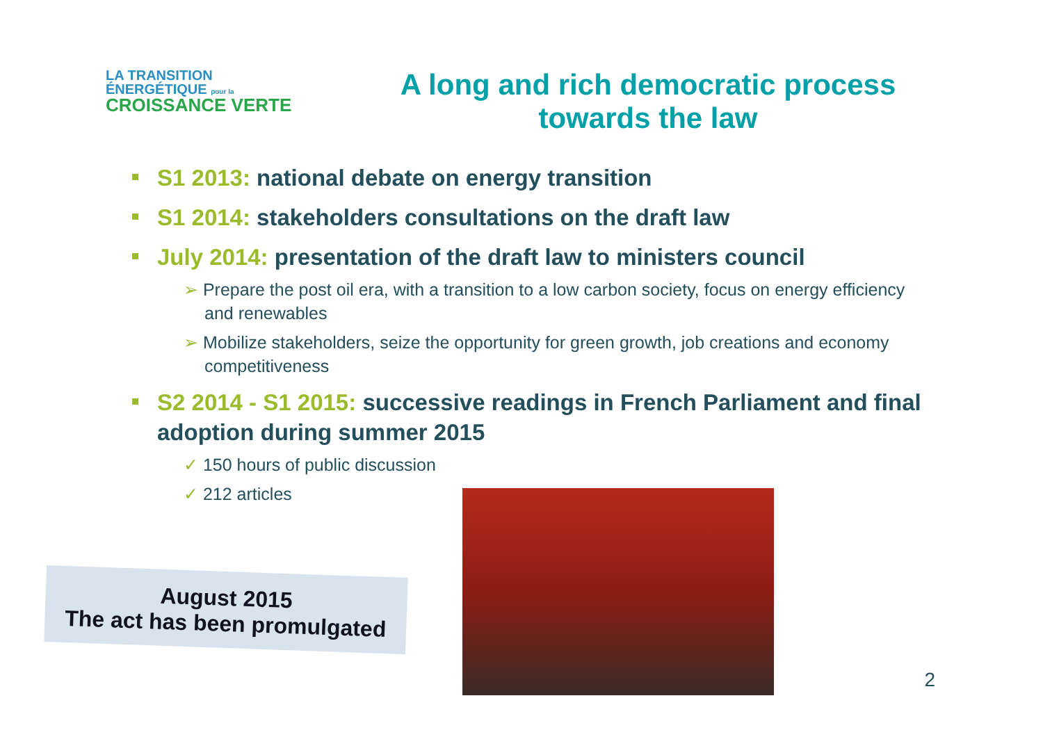LA TRANSITION ÉNERGÉTIQUE pour la
CROISSANCE VERTE
A long and rich democratic process towards the law
S1 2013: national debate on energy transition
S1 2014: stakeholders consultations on the draft law
July 2014: presentation of the draft law to ministers council
➢ Prepare the post oil era, with a transition to a low carbon society, focus on energy efficiency and renewables
➢ Mobilize stakeholders, seize the opportunity for green growth, job creations and economy competitiveness
S2 2014 - S1 2015: successive readings in French Parliament and final adoption during summer 2015
✓ 150 hours of public discussion
✓ 212 articles
August 2015
The act has been promulgated
2